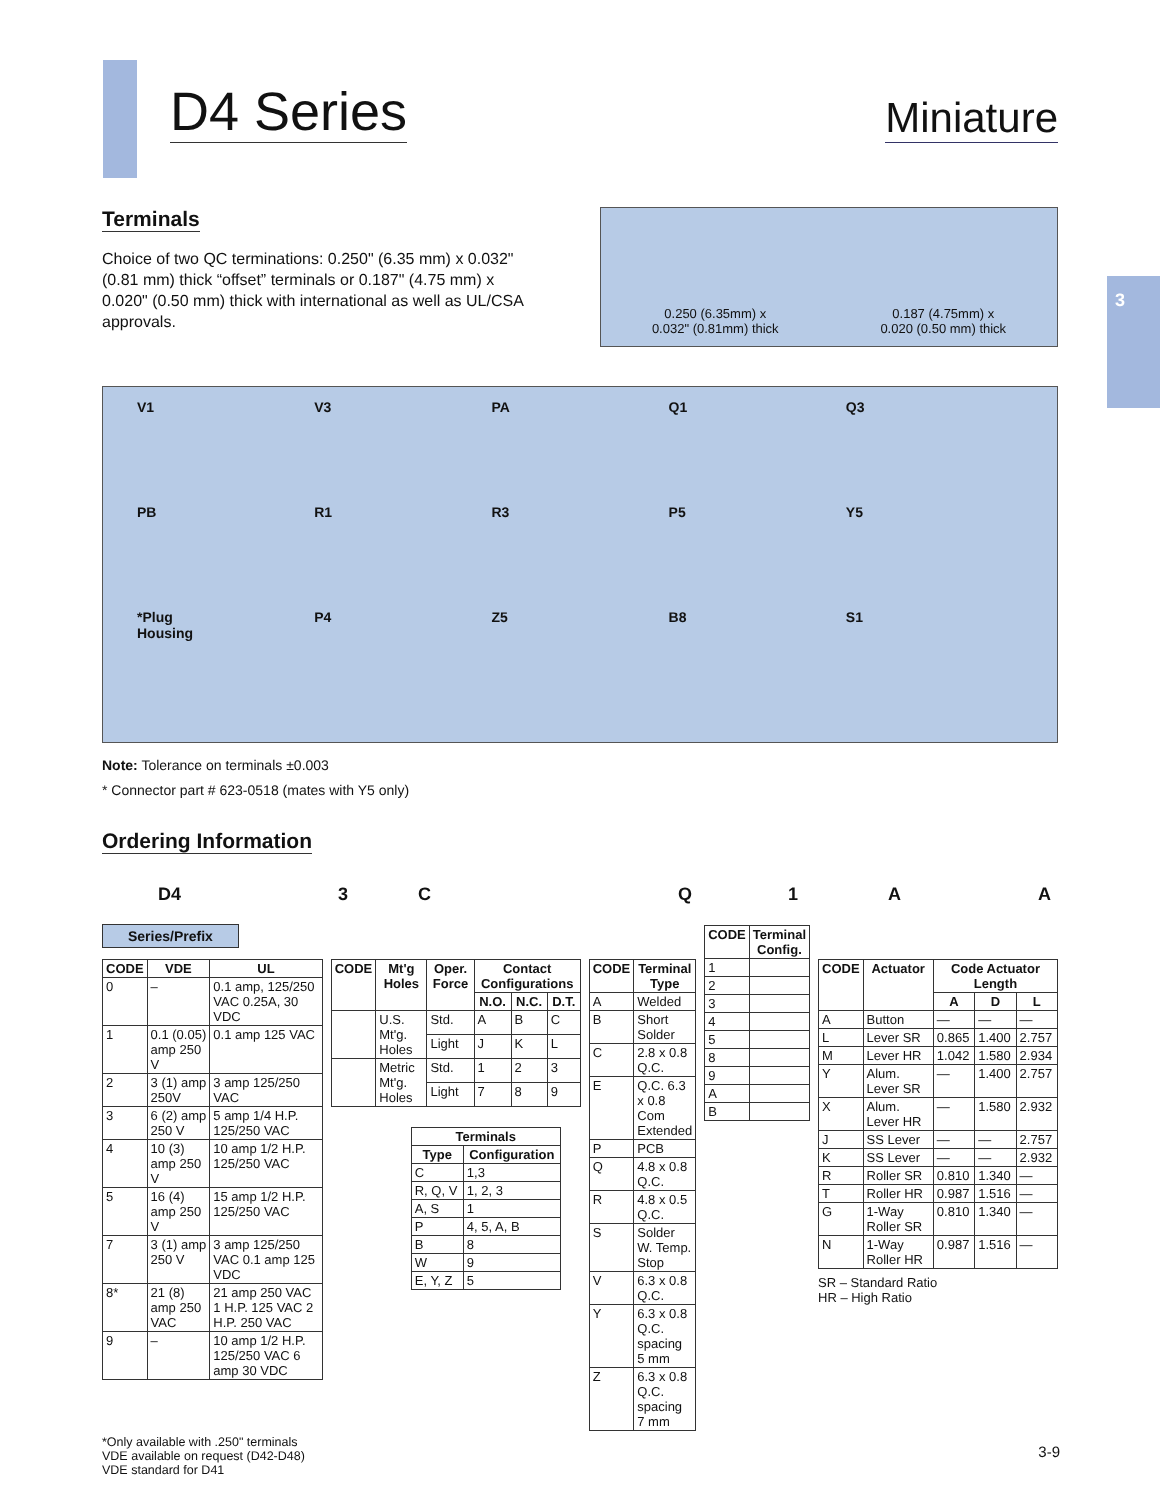3
D4 Series
Miniature
Terminals
Choice of two QC terminations: 0.250" (6.35 mm) x 0.032" (0.81 mm) thick “offset” terminals or 0.187" (4.75 mm) x 0.020" (0.50 mm) thick with international as well as UL/CSA approvals.
0.250 (6.35mm) x
0.032" (0.81mm) thick
0.187 (4.75mm) x
0.020 (0.50 mm) thick
V1
V3
PA
Q1
Q3
PB
R1
R3
P5
Y5
*Plug
Housing
P4
Z5
B8
S1
Note: Tolerance on terminals ±0.003
* Connector part # 623-0518 (mates with Y5 only)
Ordering Information
D4 3 CQ 1 AA
Series/Prefix
| CODE | VDE | UL |
| --- | --- | --- |
| 0 | – | 0.1 amp, 125/250 VAC 0.25A, 30 VDC |
| 1 | 0.1 (0.05) amp 250 V | 0.1 amp 125 VAC |
| 2 | 3 (1) amp 250V | 3 amp 125/250 VAC |
| 3 | 6 (2) amp 250 V | 5 amp 1/4 H.P. 125/250 VAC |
| 4 | 10 (3) amp 250 V | 10 amp 1/2 H.P. 125/250 VAC |
| 5 | 16 (4) amp 250 V | 15 amp 1/2 H.P. 125/250 VAC |
| 7 | 3 (1) amp 250 V | 3 amp 125/250 VAC 0.1 amp 125 VDC |
| 8* | 21 (8) amp 250 VAC | 21 amp 250 VAC 1 H.P. 125 VAC 2 H.P. 250 VAC |
| 9 | – | 10 amp 1/2 H.P. 125/250 VAC 6 amp 30 VDC |
| CODE | Mt'g Holes | Oper. Force | Contact Configurations | | |
| --- | --- | --- | --- | --- | --- |
| | | | N.O. | N.C. | D.T. |
| | U.S. Mt'g. Holes | Std. | A | B | C |
| | | Light | J | K | L |
| | Metric Mt'g. Holes | Std. | 1 | 2 | 3 |
| | | Light | 7 | 8 | 9 |
| Terminals | |
| --- | --- |
| Type | Configuration |
| C | 1,3 |
| R, Q, V | 1, 2, 3 |
| A, S | 1 |
| P | 4, 5, A, B |
| B | 8 |
| W | 9 |
| E, Y, Z | 5 |
| CODE | Terminal Type |
| --- | --- |
| A | Welded |
| B | Short Solder |
| C | 2.8 x 0.8 Q.C. |
| E | Q.C. 6.3 x 0.8 Com Extended |
| P | PCB |
| Q | 4.8 x 0.8 Q.C. |
| R | 4.8 x 0.5 Q.C. |
| S | Solder W. Temp. Stop |
| V | 6.3 x 0.8 Q.C. |
| Y | 6.3 x 0.8 Q.C. spacing 5 mm |
| Z | 6.3 x 0.8 Q.C. spacing 7 mm |
| CODE | Terminal Config. |
| --- | --- |
| 1 | |
| 2 | |
| 3 | |
| 4 | |
| 5 | |
| 8 | |
| 9 | |
| A | |
| B | |
| CODE | Actuator | Code Actuator Length | | |
| --- | --- | --- | --- | --- |
| | | A | D | L |
| A | Button | — | — | — |
| L | Lever SR | 0.865 | 1.400 | 2.757 |
| M | Lever HR | 1.042 | 1.580 | 2.934 |
| Y | Alum. Lever SR | — | 1.400 | 2.757 |
| X | Alum. Lever HR | — | 1.580 | 2.932 |
| J | SS Lever | — | — | 2.757 |
| K | SS Lever | — | — | 2.932 |
| R | Roller SR | 0.810 | 1.340 | — |
| T | Roller HR | 0.987 | 1.516 | — |
| G | 1-Way Roller SR | 0.810 | 1.340 | — |
| N | 1-Way Roller HR | 0.987 | 1.516 | — |
SR – Standard Ratio
HR – High Ratio
*Only available with .250" terminals
VDE available on request (D42-D48)
VDE standard for D41
3-9